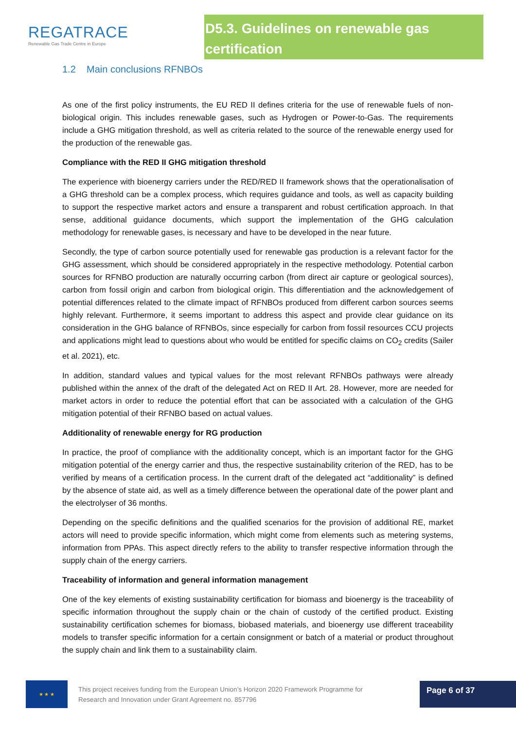REGATRACE
Renewable Gas Trade Centre in Europe
D5.3. Guidelines on renewable gas certification
1.2 Main conclusions RFNBOs
As one of the first policy instruments, the EU RED II defines criteria for the use of renewable fuels of non-biological origin. This includes renewable gases, such as Hydrogen or Power-to-Gas. The requirements include a GHG mitigation threshold, as well as criteria related to the source of the renewable energy used for the production of the renewable gas.
Compliance with the RED II GHG mitigation threshold
The experience with bioenergy carriers under the RED/RED II framework shows that the operationalisation of a GHG threshold can be a complex process, which requires guidance and tools, as well as capacity building to support the respective market actors and ensure a transparent and robust certification approach. In that sense, additional guidance documents, which support the implementation of the GHG calculation methodology for renewable gases, is necessary and have to be developed in the near future.
Secondly, the type of carbon source potentially used for renewable gas production is a relevant factor for the GHG assessment, which should be considered appropriately in the respective methodology. Potential carbon sources for RFNBO production are naturally occurring carbon (from direct air capture or geological sources), carbon from fossil origin and carbon from biological origin. This differentiation and the acknowledgement of potential differences related to the climate impact of RFNBOs produced from different carbon sources seems highly relevant. Furthermore, it seems important to address this aspect and provide clear guidance on its consideration in the GHG balance of RFNBOs, since especially for carbon from fossil resources CCU projects and applications might lead to questions about who would be entitled for specific claims on CO<sub>2</sub> credits (Sailer et al. 2021), etc.
In addition, standard values and typical values for the most relevant RFNBOs pathways were already published within the annex of the draft of the delegated Act on RED II Art. 28. However, more are needed for market actors in order to reduce the potential effort that can be associated with a calculation of the GHG mitigation potential of their RFNBO based on actual values.
Additionality of renewable energy for RG production
In practice, the proof of compliance with the additionality concept, which is an important factor for the GHG mitigation potential of the energy carrier and thus, the respective sustainability criterion of the RED, has to be verified by means of a certification process. In the current draft of the delegated act “additionality” is defined by the absence of state aid, as well as a timely difference between the operational date of the power plant and the electrolyser of 36 months.
Depending on the specific definitions and the qualified scenarios for the provision of additional RE, market actors will need to provide specific information, which might come from elements such as metering systems, information from PPAs. This aspect directly refers to the ability to transfer respective information through the supply chain of the energy carriers.
Traceability of information and general information management
One of the key elements of existing sustainability certification for biomass and bioenergy is the traceability of specific information throughout the supply chain or the chain of custody of the certified product. Existing sustainability certification schemes for biomass, biobased materials, and bioenergy use different traceability models to transfer specific information for a certain consignment or batch of a material or product throughout the supply chain and link them to a sustainability claim.
★ ★ ★
This project receives funding from the European Union’s Horizon 2020 Framework Programme for Research and Innovation under Grant Agreement no. 857796
Page 6 of 37